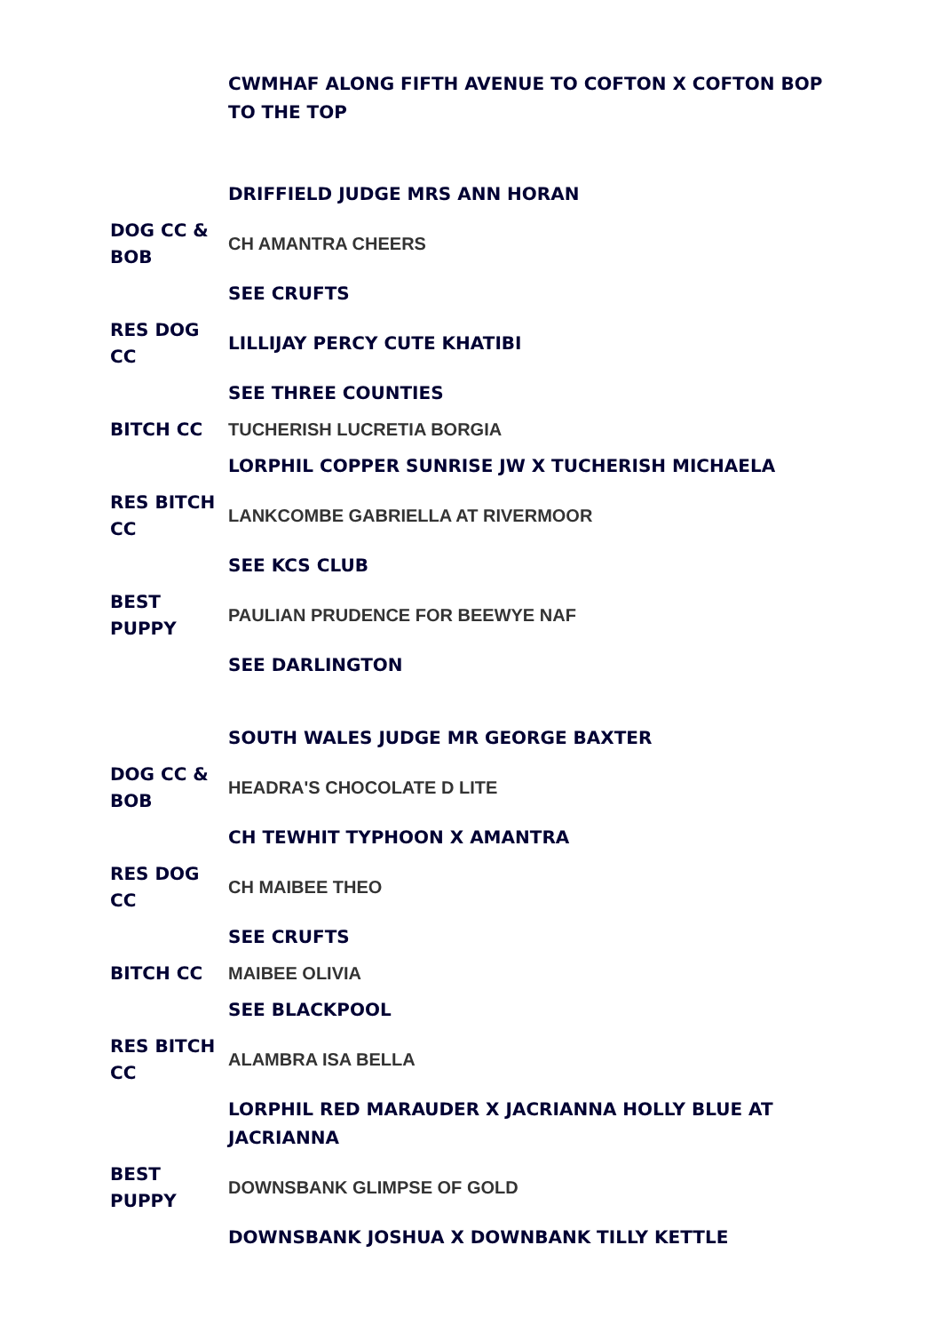| | CWMHAF ALONG FIFTH AVENUE TO COFTON X COFTON BOP TO THE TOP |
| | DRIFFIELD JUDGE MRS ANN HORAN |
| DOG CC & BOB | CH AMANTRA CHEERS |
| | SEE CRUFTS |
| RES DOG CC | LILLIJAY PERCY CUTE KHATIBI |
| | SEE THREE COUNTIES |
| BITCH CC | TUCHERISH LUCRETIA BORGIA |
| | LORPHIL COPPER SUNRISE JW X TUCHERISH MICHAELA |
| RES BITCH CC | LANKCOMBE GABRIELLA AT RIVERMOOR |
| | SEE KCS CLUB |
| BEST PUPPY | PAULIAN PRUDENCE FOR BEEWYE NAF |
| | SEE DARLINGTON |
| | SOUTH WALES JUDGE MR GEORGE BAXTER |
| DOG CC & BOB | HEADRA'S CHOCOLATE D LITE |
| | CH TEWHIT TYPHOON X AMANTRA |
| RES DOG CC | CH MAIBEE THEO |
| | SEE CRUFTS |
| BITCH CC | MAIBEE OLIVIA |
| | SEE BLACKPOOL |
| RES BITCH CC | ALAMBRA ISA BELLA |
| | LORPHIL RED MARAUDER X JACRIANNA HOLLY BLUE AT JACRIANNA |
| BEST PUPPY | DOWNSBANK GLIMPSE OF GOLD |
| | DOWNSBANK JOSHUA X DOWNBANK TILLY KETTLE |